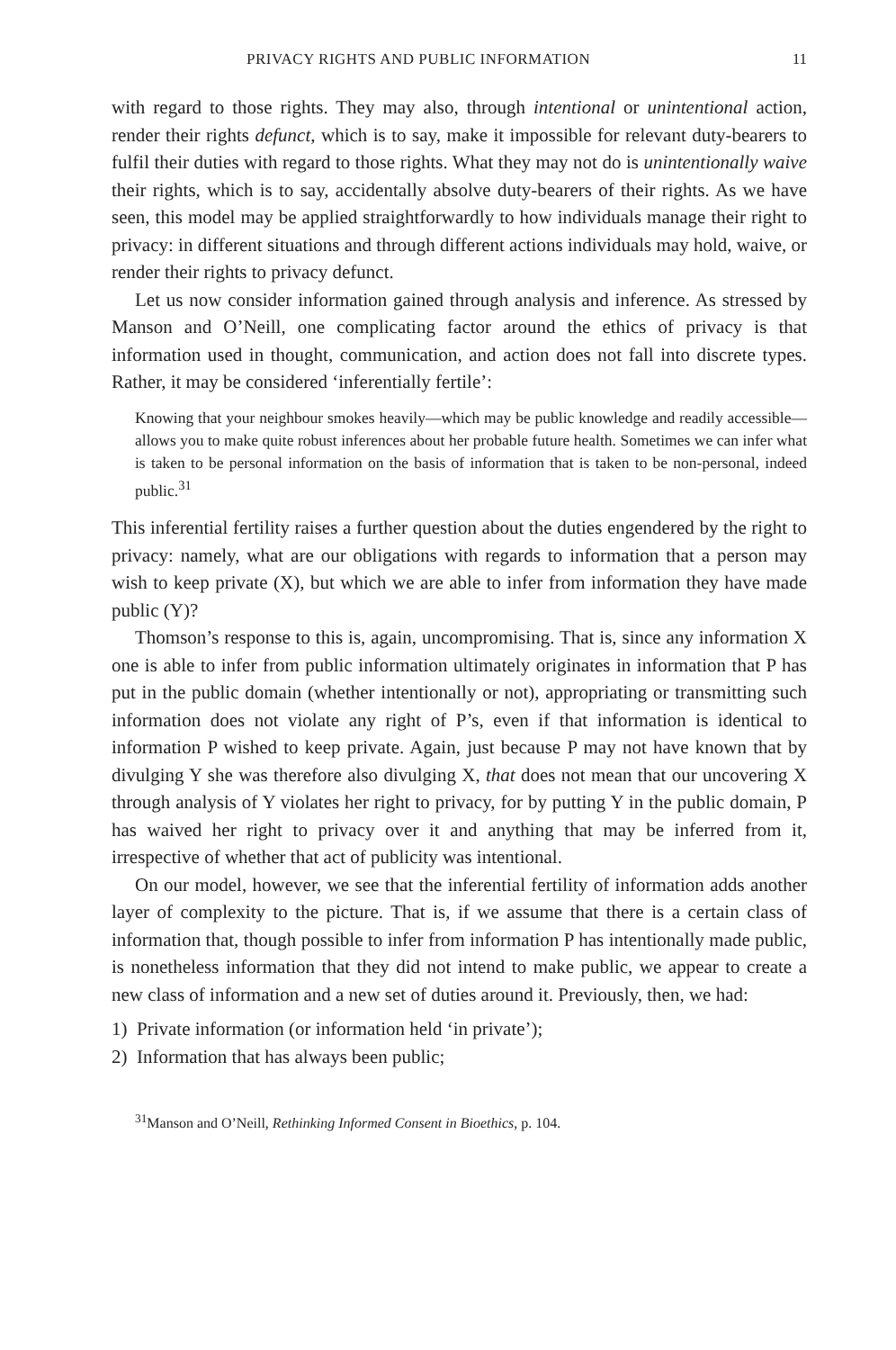PRIVACY RIGHTS AND PUBLIC INFORMATION 11
with regard to those rights. They may also, through intentional or unintentional action, render their rights defunct, which is to say, make it impossible for relevant duty-bearers to fulfil their duties with regard to those rights. What they may not do is unintentionally waive their rights, which is to say, accidentally absolve duty-bearers of their rights. As we have seen, this model may be applied straightforwardly to how individuals manage their right to privacy: in different situations and through different actions individuals may hold, waive, or render their rights to privacy defunct.
Let us now consider information gained through analysis and inference. As stressed by Manson and O’Neill, one complicating factor around the ethics of privacy is that information used in thought, communication, and action does not fall into discrete types. Rather, it may be considered ‘inferentially fertile’:
Knowing that your neighbour smokes heavily—which may be public knowledge and readily accessible—allows you to make quite robust inferences about her probable future health. Sometimes we can infer what is taken to be personal information on the basis of information that is taken to be non-personal, indeed public.<sup>31</sup>
This inferential fertility raises a further question about the duties engendered by the right to privacy: namely, what are our obligations with regards to information that a person may wish to keep private (X), but which we are able to infer from information they have made public (Y)?
Thomson’s response to this is, again, uncompromising. That is, since any information X one is able to infer from public information ultimately originates in information that P has put in the public domain (whether intentionally or not), appropriating or transmitting such information does not violate any right of P’s, even if that information is identical to information P wished to keep private. Again, just because P may not have known that by divulging Y she was therefore also divulging X, that does not mean that our uncovering X through analysis of Y violates her right to privacy, for by putting Y in the public domain, P has waived her right to privacy over it and anything that may be inferred from it, irrespective of whether that act of publicity was intentional.
On our model, however, we see that the inferential fertility of information adds another layer of complexity to the picture. That is, if we assume that there is a certain class of information that, though possible to infer from information P has intentionally made public, is nonetheless information that they did not intend to make public, we appear to create a new class of information and a new set of duties around it. Previously, then, we had:
1) Private information (or information held ‘in private’);
2) Information that has always been public;
<sup>31</sup> Manson and O’Neill, Rethinking Informed Consent in Bioethics, p. 104.